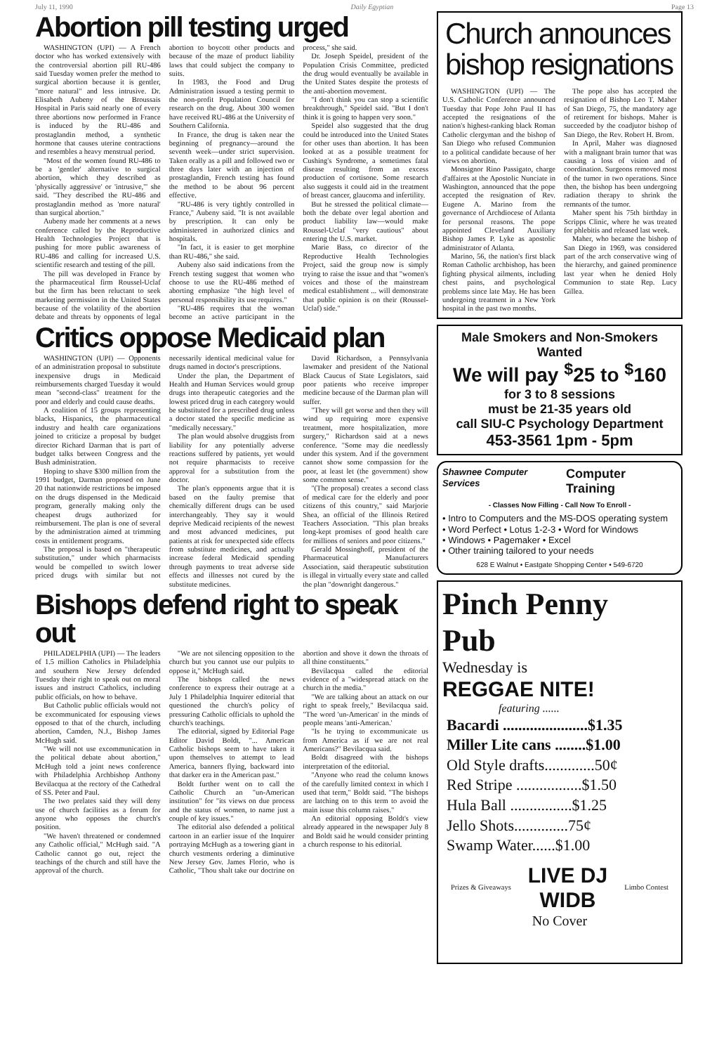July 11, 1990 Daily Egyptian Page 13
Abortion pill testing urged
WASHINGTON (UPI) — A French doctor who has worked extensively with the controversial abortion pill RU-486 said Tuesday women prefer the method to surgical abortion because it is gentler, "more natural" and less intrusive. Dr. Elisabeth Aubeny of the Broussais Hospital in Paris said nearly one of every three abortions now performed in France is induced by the RU-486 and prostaglandin method, a synthetic hormone that causes uterine contractions and resembles a heavy menstrual period.
"Most of the women found RU-486 to be a 'gentler' alternative to surgical abortion, which they described as 'physically aggressive' or 'intrusive,'" she said. "They described the RU-486 and prostaglandin method as 'more natural' than surgical abortion."
Aubeny made her comments at a news conference called by the Reproductive Health Technologies Project that is pushing for more public awareness of RU-486 and calling for increased U.S. scientific research and testing of the pill.
The pill was developed in France by the pharmaceutical firm Roussel-Uclaf but the firm has been reluctant to seek marketing permission in the United States because of the volatility of the abortion debate and threats by opponents of legal abortion to boycott other products and because of the maze of product liability laws that could subject the company to suits.
In 1983, the Food and Drug Administration issued a testing permit to the non-profit Population Council for research on the drug. About 300 women have received RU-486 at the University of Southern California.
In France, the drug is taken near the beginning of pregnancy—around the seventh week—under strict supervision. Taken orally as a pill and followed two or three days later with an injection of prostaglandin, French testing has found the method to be about 96 percent effective.
"RU-486 is very tightly controlled in France," Aubeny said. "It is not available by prescription. It can only be administered in authorized clinics and hospitals.
"In fact, it is easier to get morphine than RU-486," she said.
Aubeny also said indications from the French testing suggest that women who choose to use the RU-486 method of aborting emphasize "the high level of personal responsibility its use requires."
"RU-486 requires that the woman become an active participant in the process," she said.
Dr. Joseph Speidel, president of the Population Crisis Committee, predicted the drug would eventually be available in the United States despite the protests of the anti-abortion movement.
"I don't think you can stop a scientific breakthrough," Speidel said. "But I don't think it is going to happen very soon."
Speidel also suggested that the drug could be introduced into the United States for other uses than abortion. It has been looked at as a possible treatment for Cushing's Syndrome, a sometimes fatal disease resulting from an excess production of cortisone. Some research also suggests it could aid in the treatment of breast cancer, glaucoma and infertility.
But he stressed the political climate—both the debate over legal abortion and product liability law—would make Roussel-Uclaf "very cautious" about entering the U.S. market.
Marie Bass, co director of the Reproductive Health Technologies Project, said the group now is simply trying to raise the issue and that "women's voices and those of the mainstream medical establishment ... will demonstrate that public opinion is on their (Roussel-Uclaf) side."
Critics oppose Medicaid plan
WASHINGTON (UPI) — Opponents of an administration proposal to substitute inexpensive drugs in Medicaid reimbursements charged Tuesday it would mean "second-class" treatment for the poor and elderly and could cause deaths.
A coalition of 15 groups representing blacks, Hispanics, the pharmaceutical industry and health care organizations joined to criticize a proposal by budget director Richard Darman that is part of budget talks between Congress and the Bush administration.
Hoping to shave $300 million from the 1991 budget, Darman proposed on June 20 that nationwide restrictions be imposed on the drugs dispensed in the Medicaid program, generally making only the cheapest drugs authorized for reimbursement. The plan is one of several by the administration aimed at trimming costs in entitlement programs.
The proposal is based on "therapeutic substitution," under which pharmacists would be compelled to switch lower priced drugs with similar but not necessarily identical medicinal value for drugs named in doctor's prescriptions.
Under the plan, the Department of Health and Human Services would group drugs into therapeutic categories and the lowest priced drug in each category would be substituted for a prescribed drug unless a doctor stated the specific medicine as "medically necessary."
The plan would absolve druggists from liability for any potentially adverse reactions suffered by patients, yet would not require pharmacists to receive approval for a substitution from the doctor.
The plan's opponents argue that it is based on the faulty premise that chemically different drugs can be used interchangeably. They say it would deprive Medicaid recipients of the newest and most advanced medicines, put patients at risk for unexpected side effects from substitute medicines, and actually increase federal Medicaid spending through payments to treat adverse side effects and illnesses not cured by the substitute medicines.
David Richardson, a Pennsylvania lawmaker and president of the National Black Caucus of State Legislators, said poor patients who receive improper medicine because of the Darman plan will suffer.
"They will get worse and then they will wind up requiring more expensive treatment, more hospitalization, more surgery," Richardson said at a news conference. "Some may die needlessly under this system. And if the government cannot show some compassion for the poor, at least let (the government) show some common sense."
"(The proposal) creates a second class of medical care for the elderly and poor citizens of this country," said Marjorie Shea, an official of the Illinois Retired Teachers Association. "This plan breaks long-kept promises of good health care for millions of seniors and poor citizens."
Gerald Mossinghoff, president of the Pharmaceutical Manufacturers Association, said therapeutic substitution is illegal in virtually every state and called the plan "downright dangerous."
Bishops defend right to speak out
PHILADELPHIA (UPI) — The leaders of 1.5 million Catholics in Philadelphia and southern New Jersey defended Tuesday their right to speak out on moral issues and instruct Catholics, including public officials, on how to behave.
But Catholic public officials would not be excommunicated for espousing views opposed to that of the church, including abortion, Camden, N.J., Bishop James McHugh said.
"We will not use excommunication in the political debate about abortion," McHugh told a joint news conference with Philadelphia Archbishop Anthony Bevilacqua at the rectory of the Cathedral of SS. Peter and Paul.
The two prelates said they will deny use of church facilities as a forum for anyone who opposes the church's position.
"We haven't threatened or condemned any Catholic official," McHugh said. "A Catholic cannot go out, reject the teachings of the church and still have the approval of the church.
"We are not silencing opposition to the church but you cannot use our pulpits to oppose it," McHugh said.
The bishops called the news conference to express their outrage at a July 1 Philadelphia Inquirer editorial that questioned the church's policy of pressuring Catholic officials to uphold the church's teachings.
The editorial, signed by Editorial Page Editor David Boldt, "... American Catholic bishops seem to have taken it upon themselves to attempt to lead America, banners flying, backward into that darker era in the American past."
Boldt further went on to call the Catholic Church an "un-American institution" for "its views on due process and the status of women, to name just a couple of key issues."
The editorial also defended a political cartoon in an earlier issue of the Inquirer portraying McHugh as a towering giant in church vestments ordering a diminutive New Jersey Gov. James Florio, who is Catholic, "Thou shalt take our doctrine on abortion and shove it down the throats of all thine constituents."
Bevilacqua called the editorial evidence of a "widespread attack on the church in the media."
"We are talking about an attack on our right to speak freely," Bevilacqua said. "The word 'un-American' in the minds of people means 'anti-American.'
"Is he trying to excommunicate us from America as if we are not real Americans?" Bevilacqua said.
Boldt disagreed with the bishops interpretation of the editorial.
"Anyone who read the column knows of the carefully limited context in which I used that term," Boldt said. "The bishops are latching on to this term to avoid the main issue this column raises."
An editorial opposing Boldt's view already appeared in the newspaper July 8 and Boldt said he would consider printing a church response to his editorial.
Church announces bishop resignations
WASHINGTON (UPI) — The U.S. Catholic Conference announced Tuesday that Pope John Paul II has accepted the resignations of the nation's highest-ranking black Roman Catholic clergyman and the bishop of San Diego who refused Communion to a political candidate because of her views on abortion.
Monsignor Rino Passigato, charge d'affaires at the Apostolic Nunciate in Washington, announced that the pope accepted the resignation of Rev. Eugene A. Marino from the governance of Archdiocese of Atlanta for personal reasons. The pope appointed Cleveland Auxiliary Bishop James P. Lyke as apostolic administrator of Atlanta.
Marino, 56, the nation's first black Roman Catholic archbishop, has been fighting physical ailments, including chest pains, and psychological problems since late May. He has been undergoing treatment in a New York hospital in the past two months.
The pope also has accepted the resignation of Bishop Leo T. Maher of San Diego, 75, the mandatory age of retirement for bishops. Maher is succeeded by the coadjutor bishop of San Diego, the Rev. Robert H. Brom.
In April, Maher was diagnosed with a malignant brain tumor that was causing a loss of vision and of coordination. Surgeons removed most of the tumor in two operations. Since then, the bishop has been undergoing radiation therapy to shrink the remnants of the tumor.
Maher spent his 75th birthday in Scripps Clinic, where he was treated for phlebitis and released last week.
Maher, who became the bishop of San Diego in 1969, was considered part of the arch conservative wing of the hierarchy, and gained prominence last year when he denied Holy Communion to state Rep. Lucy Gillea.
Male Smokers and Non-Smokers Wanted
We will pay <sup>$</sup>25 to <sup>$</sup>160
for 3 to 8 sessions
must be 21-35 years old
call SIU-C Psychology Department
453-3561 1pm - 5pm
Shawnee Computer Services Computer Training
- Classes Now Filling - Call Now To Enroll -
• Intro to Computers and the MS-DOS operating system
• Word Perfect • Lotus 1-2-3 • Word for Windows
• Windows • Pagemaker • Excel
• Other training tailored to your needs
628 E Walnut • Eastgate Shopping Center • 549-6720
Pinch Penny
Pub
Wednesday is
REGGAE NITE!
featuring ......
Bacardi ......................$1.35
Miller Lite cans ........$1.00
Old Style drafts.............50¢
Red Stripe .................$1.50
Hula Ball ................$1.25
Jello Shots..............75¢
Swamp Water......$1.00
Prizes & Giveaways LIVE DJ
WIDB Limbo Contest
No Cover